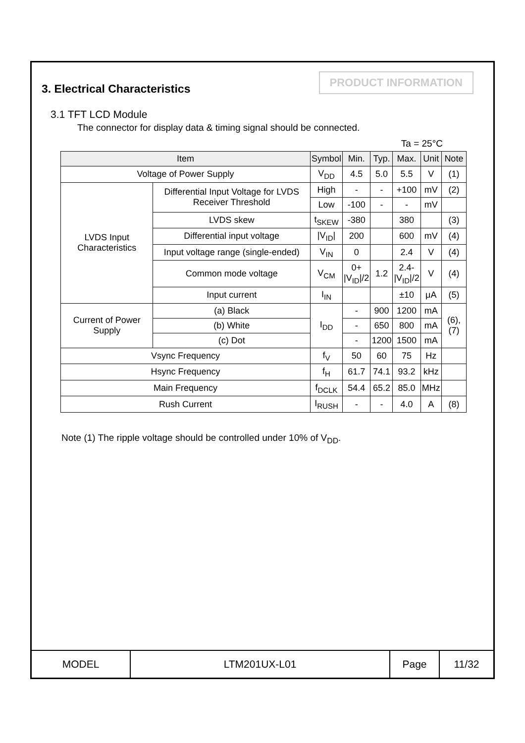PRODUCT INFORMATION
3. Electrical Characteristics
3.1 TFT LCD Module
The connector for display data & timing signal should be connected.
Ta = 25°C
| Item | | Symbol | Min. | Typ. | Max. | Unit | Note |
| --- | --- | --- | --- | --- | --- | --- | --- |
| Voltage of Power Supply | | V<sub>DD</sub> | 4.5 | 5.0 | 5.5 | V | (1) |
| LVDS Input Characteristics | Differential Input Voltage for LVDS Receiver Threshold | High | - | - | +100 | mV | (2) |
| | | Low | -100 | - | - | mV | |
| | LVDS skew | t<sub>SKEW</sub> | -380 | | 380 | | (3) |
| | Differential input voltage | /V<sub>ID</sub>/ | 200 | | 600 | mV | (4) |
| | Input voltage range (single-ended) | V<sub>IN</sub> | 0 | | 2.4 | V | (4) |
| | Common mode voltage | V<sub>CM</sub> | 0+ /V<sub>ID</sub>//2 | 1.2 | 2.4- /V<sub>ID</sub>//2 | V | (4) |
| | Input current | I<sub>IN</sub> | | | ±10 | μA | (5) |
| Current of Power Supply | (a) Black | I<sub>DD</sub> | - | 900 | 1200 | mA | (6),(7) |
| | (b) White | | - | 650 | 800 | mA | |
| | (c) Dot | | - | 1200 | 1500 | mA | |
| Vsync Frequency | | f<sub>V</sub> | 50 | 60 | 75 | Hz | |
| Hsync Frequency | | f<sub>H</sub> | 61.7 | 74.1 | 93.2 | kHz | |
| Main Frequency | | f<sub>DCLK</sub> | 54.4 | 65.2 | 85.0 | MHz | |
| Rush Current | | I<sub>RUSH</sub> | - | - | 4.0 | A | (8) |
Note (1) The ripple voltage should be controlled under 10% of V<sub>DD</sub>.
| MODEL | LTM201UX-L01 | Page | 11/32 |